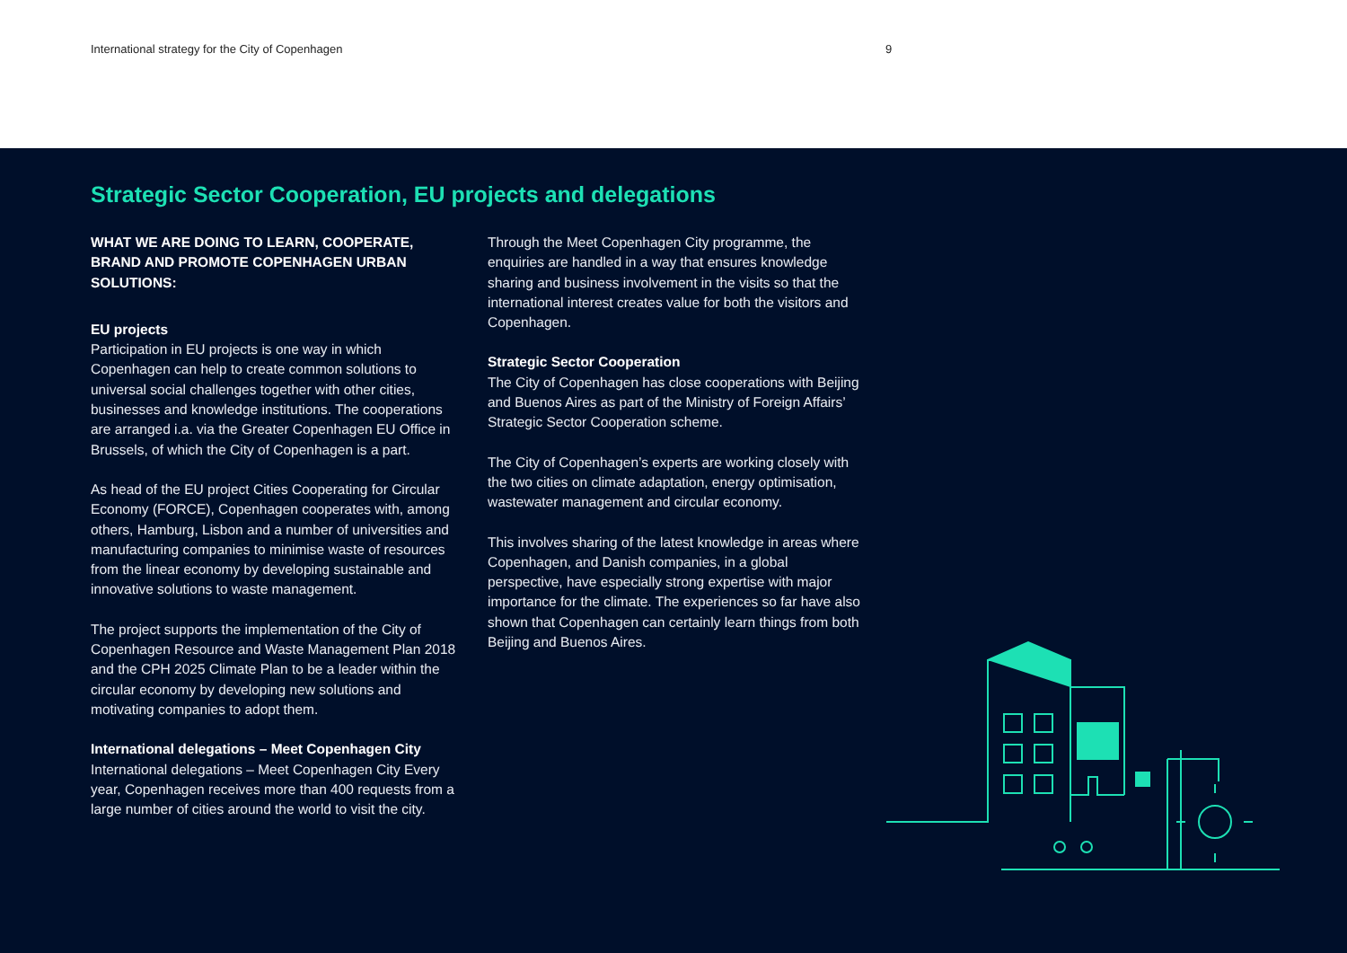International strategy for the City of Copenhagen 9
Strategic Sector Cooperation, EU projects and delegations
WHAT WE ARE DOING TO LEARN, COOPERATE, BRAND AND PROMOTE COPENHAGEN URBAN SOLUTIONS:
EU projects
Participation in EU projects is one way in which Copenhagen can help to create common solutions to universal social challenges together with other cities, businesses and knowledge institutions. The cooperations are arranged i.a. via the Greater Copenhagen EU Office in Brussels, of which the City of Copenhagen is a part.
As head of the EU project Cities Cooperating for Circular Economy (FORCE), Copenhagen cooperates with, among others, Hamburg, Lisbon and a number of universities and manufacturing companies to minimise waste of resources from the linear economy by developing sustainable and innovative solutions to waste management.
The project supports the implementation of the City of Copenhagen Resource and Waste Management Plan 2018 and the CPH 2025 Climate Plan to be a leader within the circular economy by developing new solutions and motivating companies to adopt them.
International delegations – Meet Copenhagen City
International delegations – Meet Copenhagen City Every year, Copenhagen receives more than 400 requests from a large number of cities around the world to visit the city.
Through the Meet Copenhagen City programme, the enquiries are handled in a way that ensures knowledge sharing and business involvement in the visits so that the international interest creates value for both the visitors and Copenhagen.
Strategic Sector Cooperation
The City of Copenhagen has close cooperations with Beijing and Buenos Aires as part of the Ministry of Foreign Affairs’ Strategic Sector Cooperation scheme.
The City of Copenhagen’s experts are working closely with the two cities on climate adaptation, energy optimisation, wastewater management and circular economy.
This involves sharing of the latest knowledge in areas where Copenhagen, and Danish companies, in a global perspective, have especially strong expertise with major importance for the climate. The experiences so far have also shown that Copenhagen can certainly learn things from both Beijing and Buenos Aires.